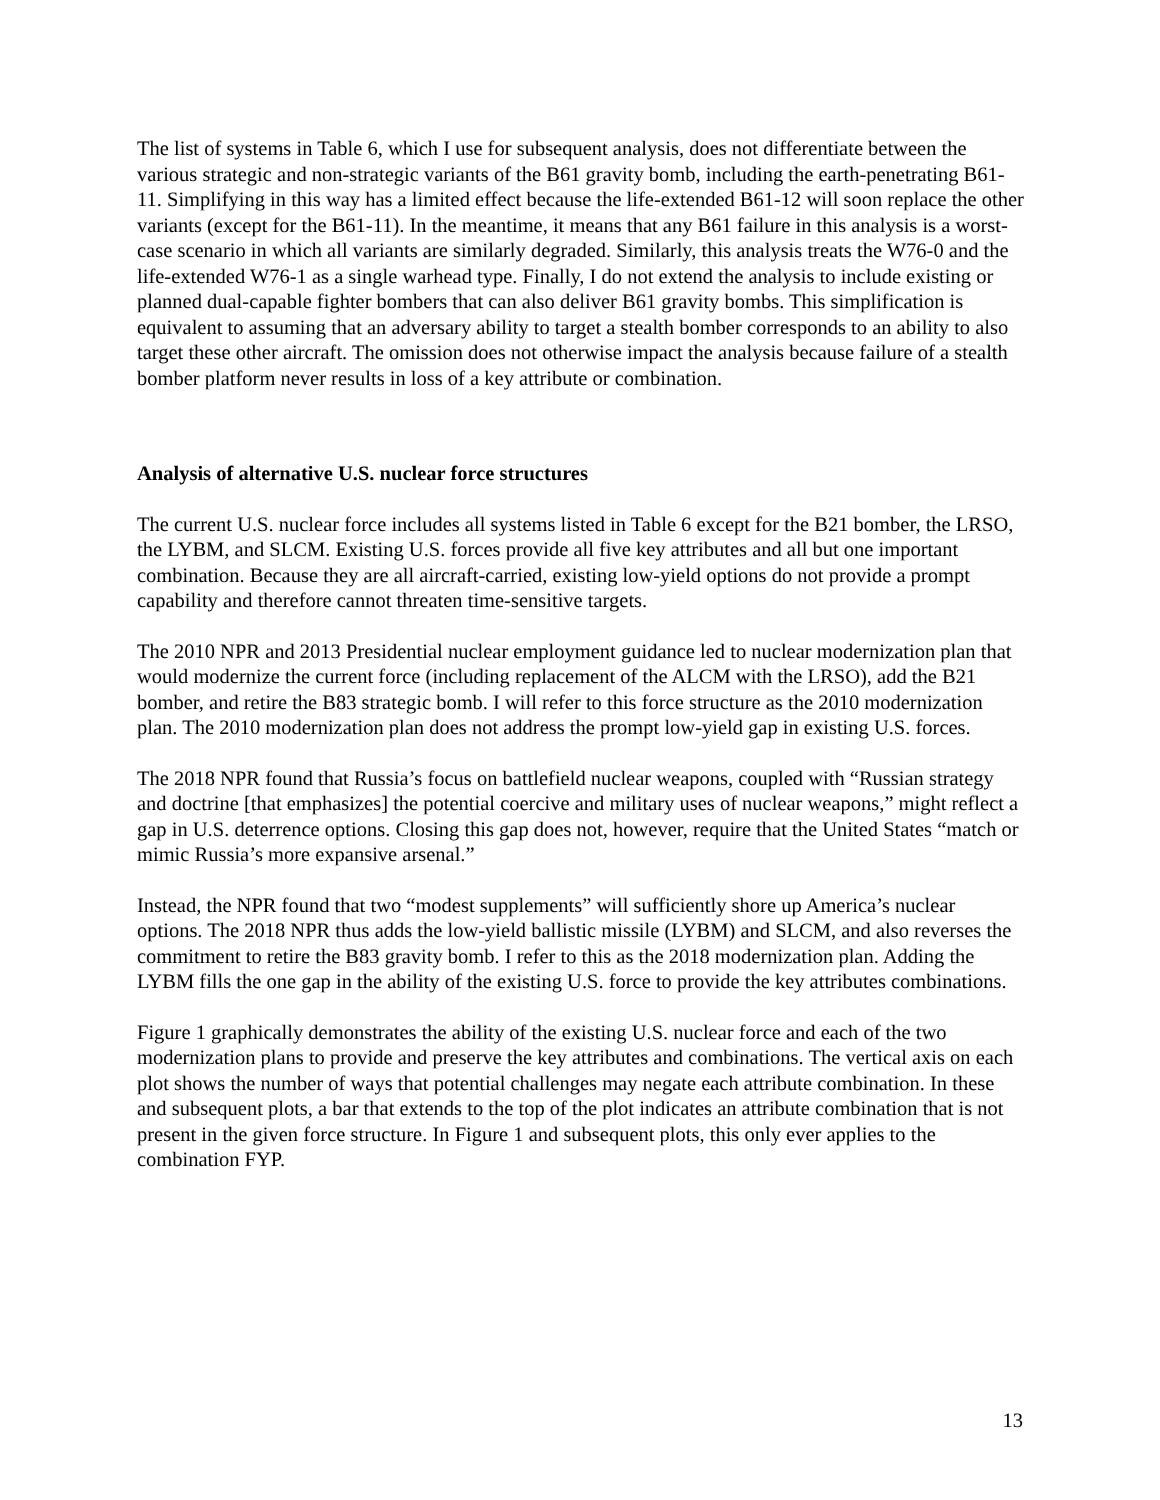The list of systems in Table 6, which I use for subsequent analysis, does not differentiate between the various strategic and non-strategic variants of the B61 gravity bomb, including the earth-penetrating B61-11. Simplifying in this way has a limited effect because the life-extended B61-12 will soon replace the other variants (except for the B61-11). In the meantime, it means that any B61 failure in this analysis is a worst-case scenario in which all variants are similarly degraded. Similarly, this analysis treats the W76-0 and the life-extended W76-1 as a single warhead type. Finally, I do not extend the analysis to include existing or planned dual-capable fighter bombers that can also deliver B61 gravity bombs. This simplification is equivalent to assuming that an adversary ability to target a stealth bomber corresponds to an ability to also target these other aircraft. The omission does not otherwise impact the analysis because failure of a stealth bomber platform never results in loss of a key attribute or combination.
Analysis of alternative U.S. nuclear force structures
The current U.S. nuclear force includes all systems listed in Table 6 except for the B21 bomber, the LRSO, the LYBM, and SLCM. Existing U.S. forces provide all five key attributes and all but one important combination. Because they are all aircraft-carried, existing low-yield options do not provide a prompt capability and therefore cannot threaten time-sensitive targets.
The 2010 NPR and 2013 Presidential nuclear employment guidance led to nuclear modernization plan that would modernize the current force (including replacement of the ALCM with the LRSO), add the B21 bomber, and retire the B83 strategic bomb. I will refer to this force structure as the 2010 modernization plan. The 2010 modernization plan does not address the prompt low-yield gap in existing U.S. forces.
The 2018 NPR found that Russia’s focus on battlefield nuclear weapons, coupled with “Russian strategy and doctrine [that emphasizes] the potential coercive and military uses of nuclear weapons,” might reflect a gap in U.S. deterrence options. Closing this gap does not, however, require that the United States “match or mimic Russia’s more expansive arsenal.”
Instead, the NPR found that two “modest supplements” will sufficiently shore up America’s nuclear options. The 2018 NPR thus adds the low-yield ballistic missile (LYBM) and SLCM, and also reverses the commitment to retire the B83 gravity bomb. I refer to this as the 2018 modernization plan. Adding the LYBM fills the one gap in the ability of the existing U.S. force to provide the key attributes combinations.
Figure 1 graphically demonstrates the ability of the existing U.S. nuclear force and each of the two modernization plans to provide and preserve the key attributes and combinations. The vertical axis on each plot shows the number of ways that potential challenges may negate each attribute combination. In these and subsequent plots, a bar that extends to the top of the plot indicates an attribute combination that is not present in the given force structure. In Figure 1 and subsequent plots, this only ever applies to the combination FYP.
13